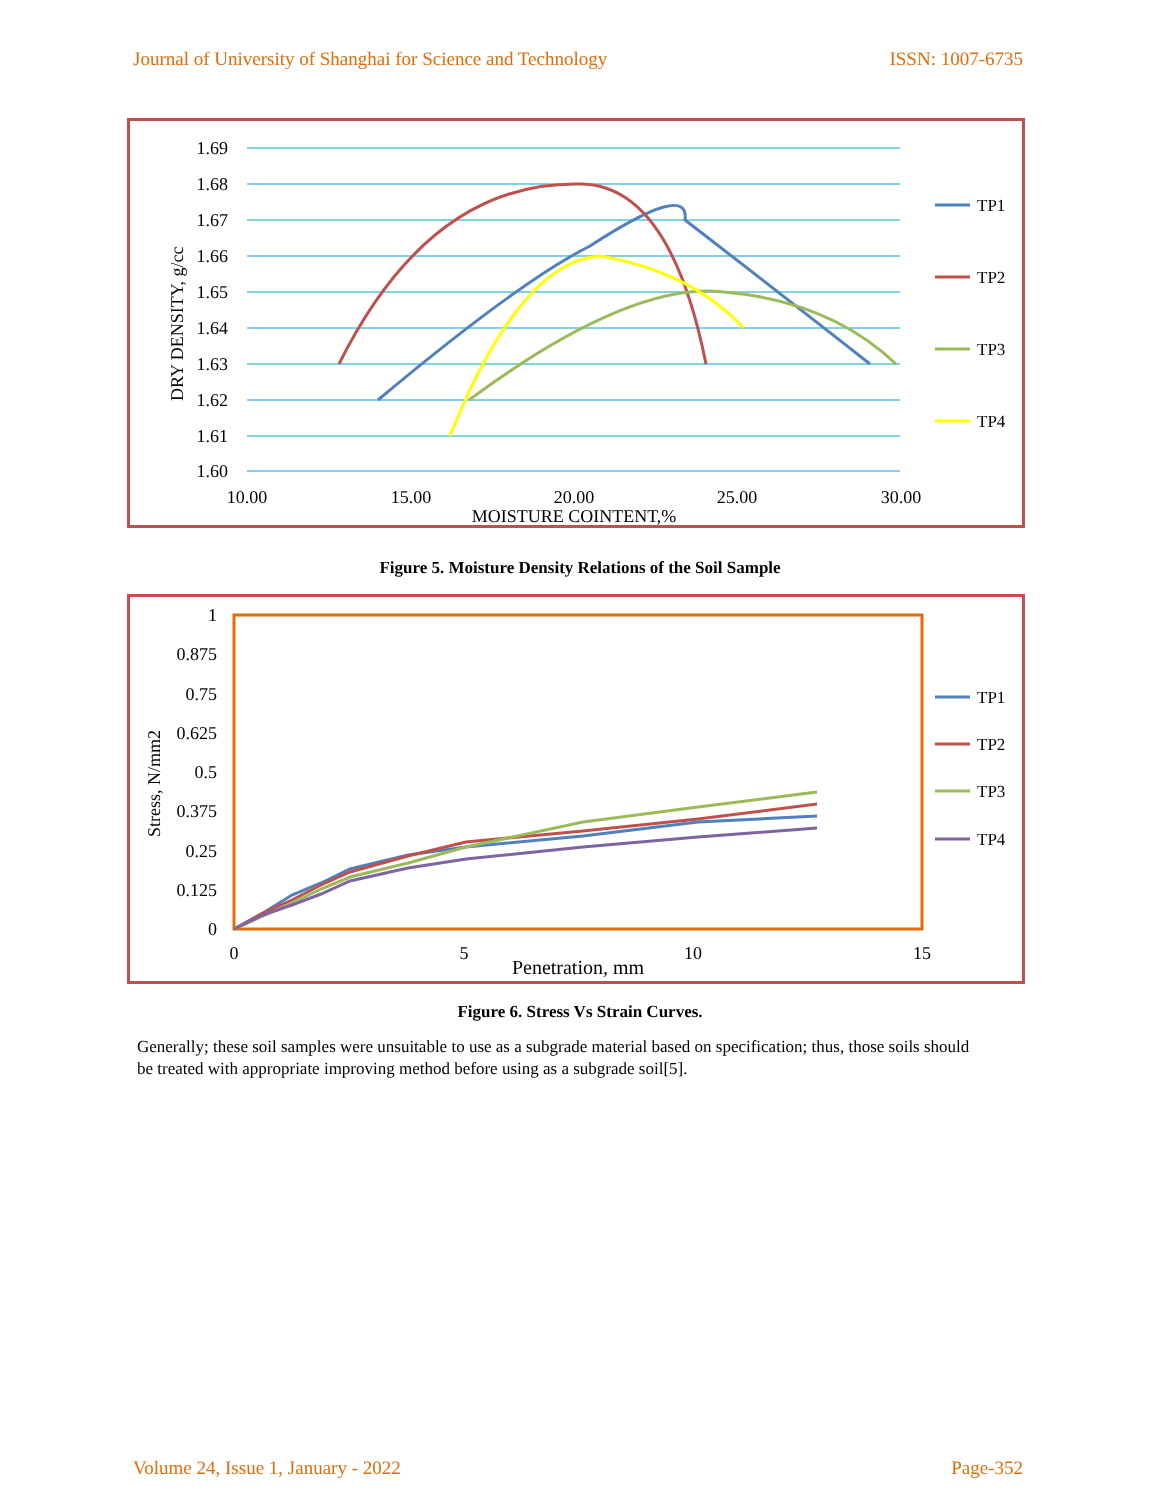Journal of University of Shanghai for Science and Technology ISSN: 1007-6735
1.69
1.68
1.67
1.66
1.65
1.64
1.63
1.62
1.61
1.60
10.00
15.00
20.00
25.00
30.00
MOISTURE COINTENT,%
DRY DENSITY, g/cc
TP1
TP2
TP3
TP4
Figure 5. Moisture Density Relations of the Soil Sample
1
0.875
0.75
0.625
0.5
0.375
0.25
0.125
0
0
5
10
15
Penetration, mm
Stress, N/mm2
TP1
TP2
TP3
TP4
Figure 6. Stress Vs Strain Curves.
Generally; these soil samples were unsuitable to use as a subgrade material based on specification; thus, those soils should be treated with appropriate improving method before using as a subgrade soil[5].
Volume 24, Issue 1, January - 2022 Page-352